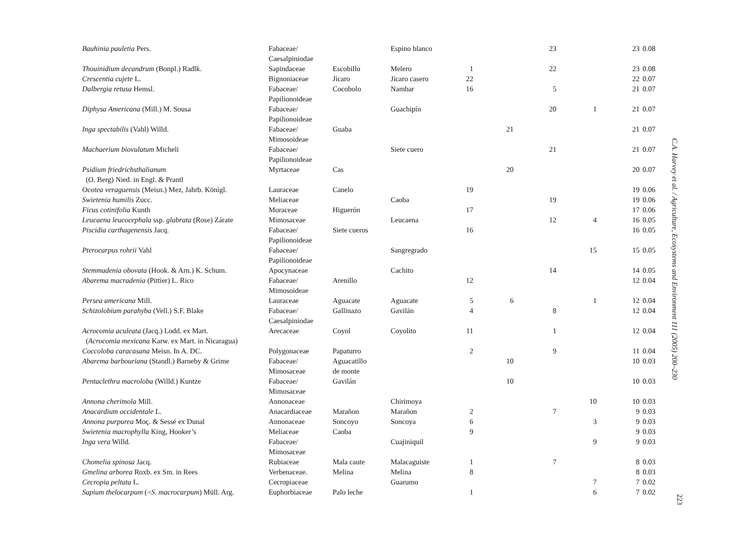| Bauhinia pauletia Pers. | Fabaceae/ Caesalpiniodae | | Espino blanco | | | 23 | | 23 | 0.08 |
| Thouinidium decandrum (Bonpl.) Radlk. | Sapindaceae | Escobillo | Melero | 1 | | 22 | | 23 | 0.08 |
| Crescentia cujete L. | Bignoniaceae | Jícaro | Jícaro casero | 22 | | | | 22 | 0.07 |
| Dalbergia retusa Hemsl. | Fabaceae/ Papilionoideae | Cocobolo | Nambar | 16 | | 5 | | 21 | 0.07 |
| Diphysa Americana (Mill.) M. Sousa | Fabaceae/ Papilionoideae | | Guachipín | | | 20 | 1 | 21 | 0.07 |
| Inga spectabilis (Vahl) Willd. | Fabaceae/ Mimosoideae | Guaba | | | 21 | | | 21 | 0.07 |
| Machaerium biovulatum Micheli | Fabaceae/ Papilionoideae | | Siete cuero | | | 21 | | 21 | 0.07 |
| Psidium friedrichsthalianum (O. Berg) Nied. in Engl. & Prantl | Myrtaceae | Cas | | | 20 | | | 20 | 0.07 |
| Ocotea veraguensis (Meisn.) Mez, Jahrb. Königl. | Lauraceae | Canelo | | 19 | | | | 19 | 0.06 |
| Swietenia humilis Zucc. | Meliaceae | | Caoba | | | 19 | | 19 | 0.06 |
| Ficus cotinifolia Kunth | Moraceae | Higuerón | | 17 | | | | 17 | 0.06 |
| Leucaena leucocephala ssp. glabrata (Rose) Zárate | Mimosaceae | | Leucaena | | | 12 | 4 | 16 | 0.05 |
| Piscidia carthagenensis Jacq. | Fabaceae/ Papilionoideae | Siete cueros | | 16 | | | | 16 | 0.05 |
| Pterocarpus rohrii Vahl | Fabaceae/ Papilionoideae | | Sangregrado | | | | 15 | 15 | 0.05 |
| Stemmadenia obovata (Hook. & Arn.) K. Schum. | Apocynaceae | | Cachito | | | 14 | | 14 | 0.05 |
| Abarema macradenia (Pittier) L. Rico | Fabaceae/ Mimosoideae | Arenillo | | 12 | | | | 12 | 0.04 |
| Persea americana Mill. | Lauraceae | Aguacate | Aguacate | 5 | 6 | | 1 | 12 | 0.04 |
| Schizolobium parahyba (Vell.) S.F. Blake | Fabaceae/ Caesalpiniodae | Gallinazo | Gavilán | 4 | | 8 | | 12 | 0.04 |
| Acrocomia aculeata (Jacq.) Lodd. ex Mart. ( Acrocomia mexicana Karw. ex Mart. in Nicaragua) | Arecaceae | Coyol | Coyolito | 11 | | 1 | | 12 | 0.04 |
| Coccoloba caracasana Meisn. In A. DC. | Polygonaceae | Papaturro | | 2 | | 9 | | 11 | 0.04 |
| Abarema barbouriana (Standl.) Barneby & Grime | Fabaceae/ Mimosaceae | Aguacatillo de monte | | | 10 | | | 10 | 0.03 |
| Pentaclethra macroloba (Willd.) Kuntze | Fabaceae/ Mimosaceae | Gavilán | | | 10 | | | 10 | 0.03 |
| Annona cherimola Mill. | Annonaceae | | Chirimoya | | | | 10 | 10 | 0.03 |
| Anacardium occidentale L. | Anacardiaceae | Marañon | Marañon | 2 | | 7 | | 9 | 0.03 |
| Annona purpurea Moç. & Sessé ex Dunal | Annonaceae | Soncoyo | Soncoya | 6 | | | 3 | 9 | 0.03 |
| Swietenia macrophylla King, Hooker’s | Meliaceae | Caoba | | 9 | | | | 9 | 0.03 |
| Inga vera Willd. | Fabaceae/ Mimosaceae | | Cuajiniquil | | | | 9 | 9 | 0.03 |
| Chomelia spinosa Jacq. | Rubiaceae | Mala caute | Malacaguiste | 1 | | 7 | | 8 | 0.03 |
| Gmelina arborea Roxb. ex Sm. in Rees | Verbenaceae. | Melina | Melina | 8 | | | | 8 | 0.03 |
| Cecropia peltata L. | Cecropiaceae | | Guarumo | | | | 7 | 7 | 0.02 |
| Sapium thelocarpum (= S. macrocarpum ) Müll. Arg. | Euphorbiaceae | Palo leche | | 1 | | | 6 | 7 | 0.02 |
C.A. Harvey et al. / Agriculture, Ecosystems and Environment 111 (2005) 200–230
223